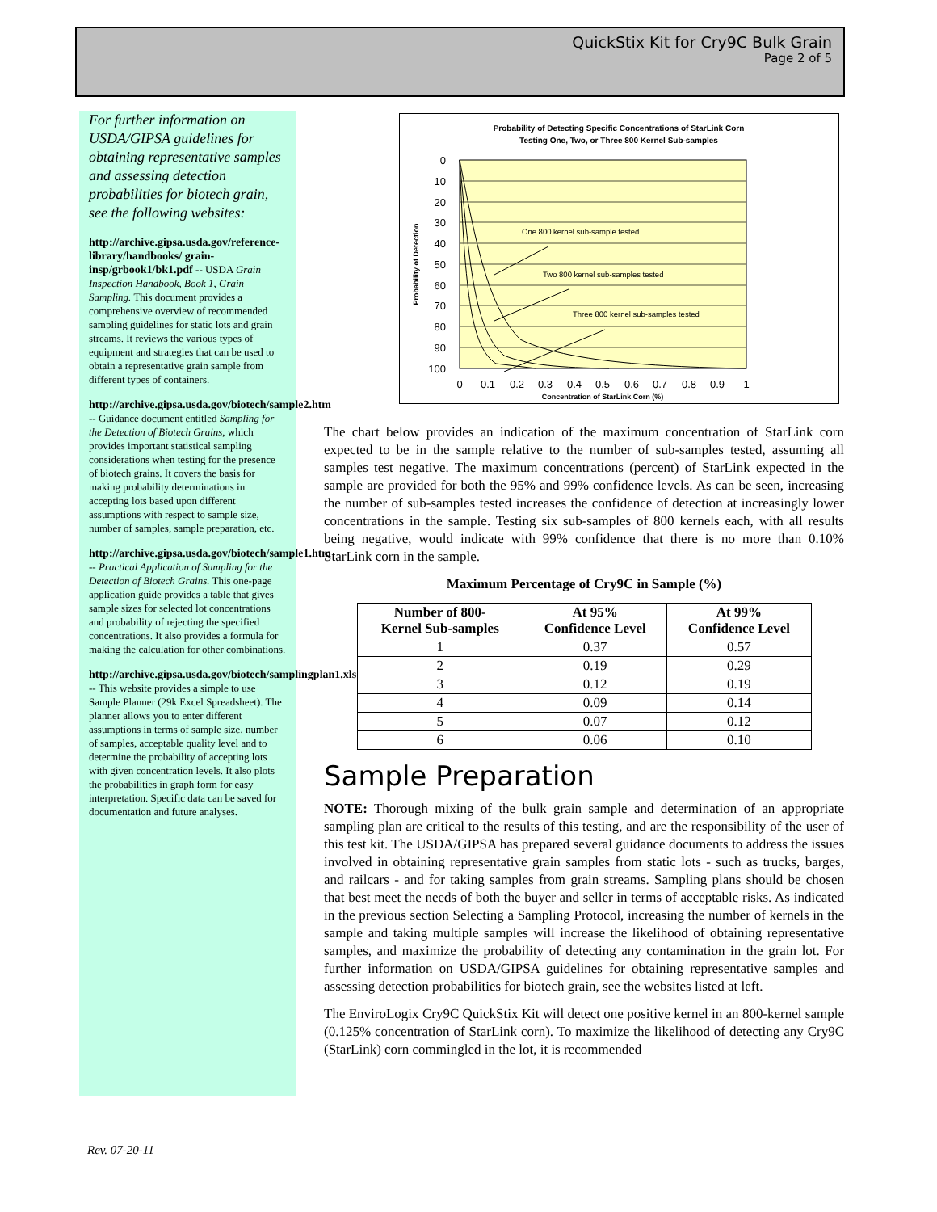QuickStix Kit for Cry9C Bulk Grain
Page 2 of 5
For further information on USDA/GIPSA guidelines for obtaining representative samples and assessing detection probabilities for biotech grain, see the following websites:
http://archive.gipsa.usda.gov/reference-library/handbooks/ grain-insp/grbook1/bk1.pdf -- USDA Grain Inspection Handbook, Book 1, Grain Sampling. This document provides a comprehensive overview of recommended sampling guidelines for static lots and grain streams. It reviews the various types of equipment and strategies that can be used to obtain a representative grain sample from different types of containers.
http://archive.gipsa.usda.gov/biotech/sample2.htm -- Guidance document entitled Sampling for the Detection of Biotech Grains, which provides important statistical sampling considerations when testing for the presence of biotech grains. It covers the basis for making probability determinations in accepting lots based upon different assumptions with respect to sample size, number of samples, sample preparation, etc.
http://archive.gipsa.usda.gov/biotech/sample1.htm -- Practical Application of Sampling for the Detection of Biotech Grains. This one-page application guide provides a table that gives sample sizes for selected lot concentrations and probability of rejecting the specified concentrations. It also provides a formula for making the calculation for other combinations.
http://archive.gipsa.usda.gov/biotech/samplingplan1.xls -- This website provides a simple to use Sample Planner (29k Excel Spreadsheet). The planner allows you to enter different assumptions in terms of sample size, number of samples, acceptable quality level and to determine the probability of accepting lots with given concentration levels. It also plots the probabilities in graph form for easy interpretation. Specific data can be saved for documentation and future analyses.
Probability of Detecting Specific Concentrations of StarLink Corn
Testing One, Two, or Three 800 Kernel Sub-samples
0
10
20
30
40
50
60
70
80
90
100
0
0.1
0.2
0.3
0.4
0.5
0.6
0.7
0.8
0.9
1
Concentration of StarLink Corn (%)
Probability of Detection
One 800 kernel sub-sample tested
Two 800 kernel sub-samples tested
Three 800 kernel sub-samples tested
The chart below provides an indication of the maximum concentration of StarLink corn expected to be in the sample relative to the number of sub-samples tested, assuming all samples test negative. The maximum concentrations (percent) of StarLink expected in the sample are provided for both the 95% and 99% confidence levels. As can be seen, increasing the number of sub-samples tested increases the confidence of detection at increasingly lower concentrations in the sample. Testing six sub-samples of 800 kernels each, with all results being negative, would indicate with 99% confidence that there is no more than 0.10% StarLink corn in the sample.
Maximum Percentage of Cry9C in Sample (%)
| Number of 800- Kernel Sub-samples | At 95% Confidence Level | At 99% Confidence Level |
| --- | --- | --- |
| 1 | 0.37 | 0.57 |
| 2 | 0.19 | 0.29 |
| 3 | 0.12 | 0.19 |
| 4 | 0.09 | 0.14 |
| 5 | 0.07 | 0.12 |
| 6 | 0.06 | 0.10 |
Sample Preparation
NOTE: Thorough mixing of the bulk grain sample and determination of an appropriate sampling plan are critical to the results of this testing, and are the responsibility of the user of this test kit. The USDA/GIPSA has prepared several guidance documents to address the issues involved in obtaining representative grain samples from static lots - such as trucks, barges, and railcars - and for taking samples from grain streams. Sampling plans should be chosen that best meet the needs of both the buyer and seller in terms of acceptable risks. As indicated in the previous section Selecting a Sampling Protocol, increasing the number of kernels in the sample and taking multiple samples will increase the likelihood of obtaining representative samples, and maximize the probability of detecting any contamination in the grain lot. For further information on USDA/GIPSA guidelines for obtaining representative samples and assessing detection probabilities for biotech grain, see the websites listed at left.
The EnviroLogix Cry9C QuickStix Kit will detect one positive kernel in an 800-kernel sample (0.125% concentration of StarLink corn). To maximize the likelihood of detecting any Cry9C (StarLink) corn commingled in the lot, it is recommended
Rev. 07-20-11